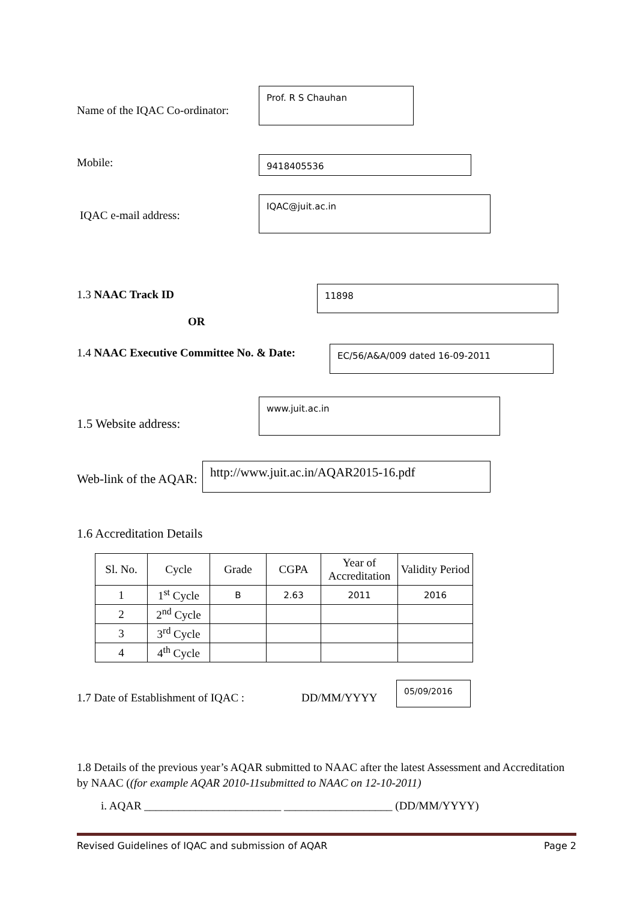Name of the IQAC Co-ordinator:
Prof. R S Chauhan
Mobile: 9418405536
IQAC e-mail address:
IQAC@juit.ac.in
1.3 NAAC Track ID 11898
OR
1.4 NAAC Executive Committee No. & Date:
EC/56/A&A/009 dated 16-09-2011
www.juit.ac.in
1.5 Website address:
Web-link of the AQAR:
http://www.juit.ac.in/AQAR2015-16.pdf
1.6 Accreditation Details
| Sl. No. | Cycle | Grade | CGPA | Year of Accreditation | Validity Period |
| --- | --- | --- | --- | --- | --- |
| 1 | 1<sup>st</sup> Cycle | B | 2.63 | 2011 | 2016 |
| 2 | 2<sup>nd</sup> Cycle | | | | |
| 3 | 3<sup>rd</sup> Cycle | | | | |
| 4 | 4<sup>th</sup> Cycle | | | | |
1.7 Date of Establishment of IQAC : DD/MM/YYYY
05/09/2016
1.8 Details of the previous year’s AQAR submitted to NAAC after the latest Assessment and Accreditation by NAAC ((for example AQAR 2010-11submitted to NAAC on 12-10-2011)
i. AQAR ________________________ ___________________ (DD/MM/YYYY)
Revised Guidelines of IQAC and submission of AQAR Page 2